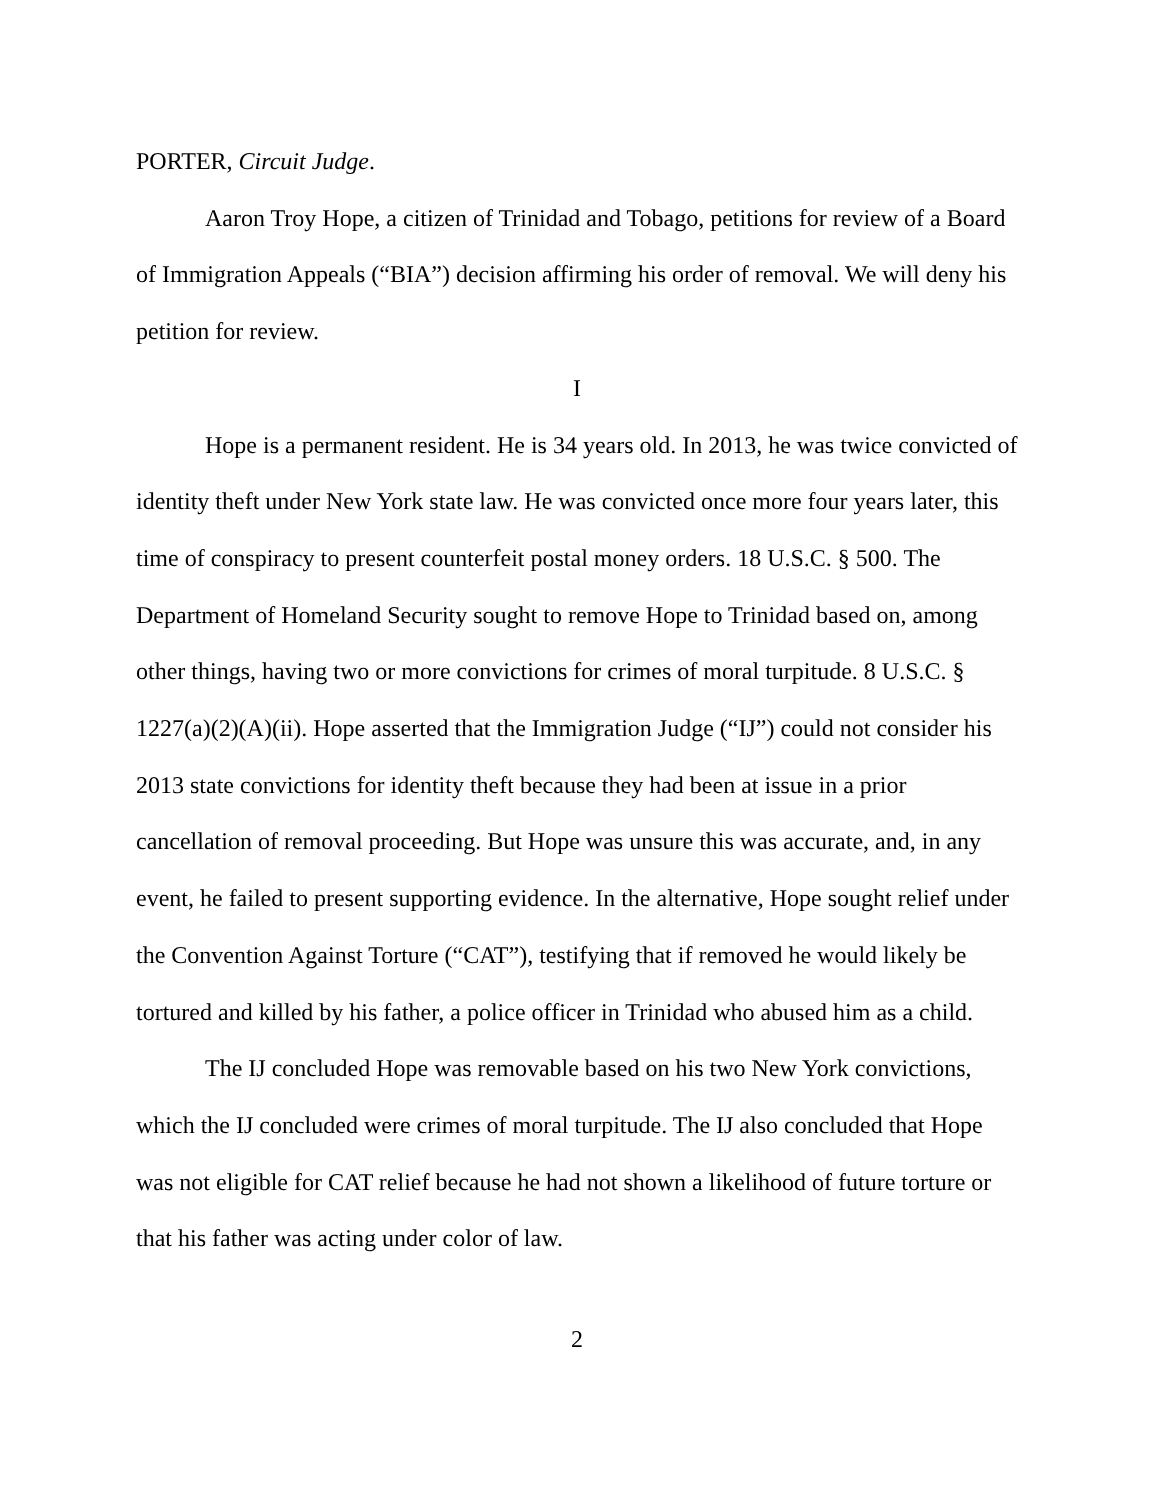PORTER, Circuit Judge.
Aaron Troy Hope, a citizen of Trinidad and Tobago, petitions for review of a Board of Immigration Appeals (“BIA”) decision affirming his order of removal. We will deny his petition for review.
I
Hope is a permanent resident. He is 34 years old. In 2013, he was twice convicted of identity theft under New York state law. He was convicted once more four years later, this time of conspiracy to present counterfeit postal money orders. 18 U.S.C. § 500. The Department of Homeland Security sought to remove Hope to Trinidad based on, among other things, having two or more convictions for crimes of moral turpitude. 8 U.S.C. § 1227(a)(2)(A)(ii). Hope asserted that the Immigration Judge (“IJ”) could not consider his 2013 state convictions for identity theft because they had been at issue in a prior cancellation of removal proceeding. But Hope was unsure this was accurate, and, in any event, he failed to present supporting evidence. In the alternative, Hope sought relief under the Convention Against Torture (“CAT”), testifying that if removed he would likely be tortured and killed by his father, a police officer in Trinidad who abused him as a child.
The IJ concluded Hope was removable based on his two New York convictions, which the IJ concluded were crimes of moral turpitude. The IJ also concluded that Hope was not eligible for CAT relief because he had not shown a likelihood of future torture or that his father was acting under color of law.
2